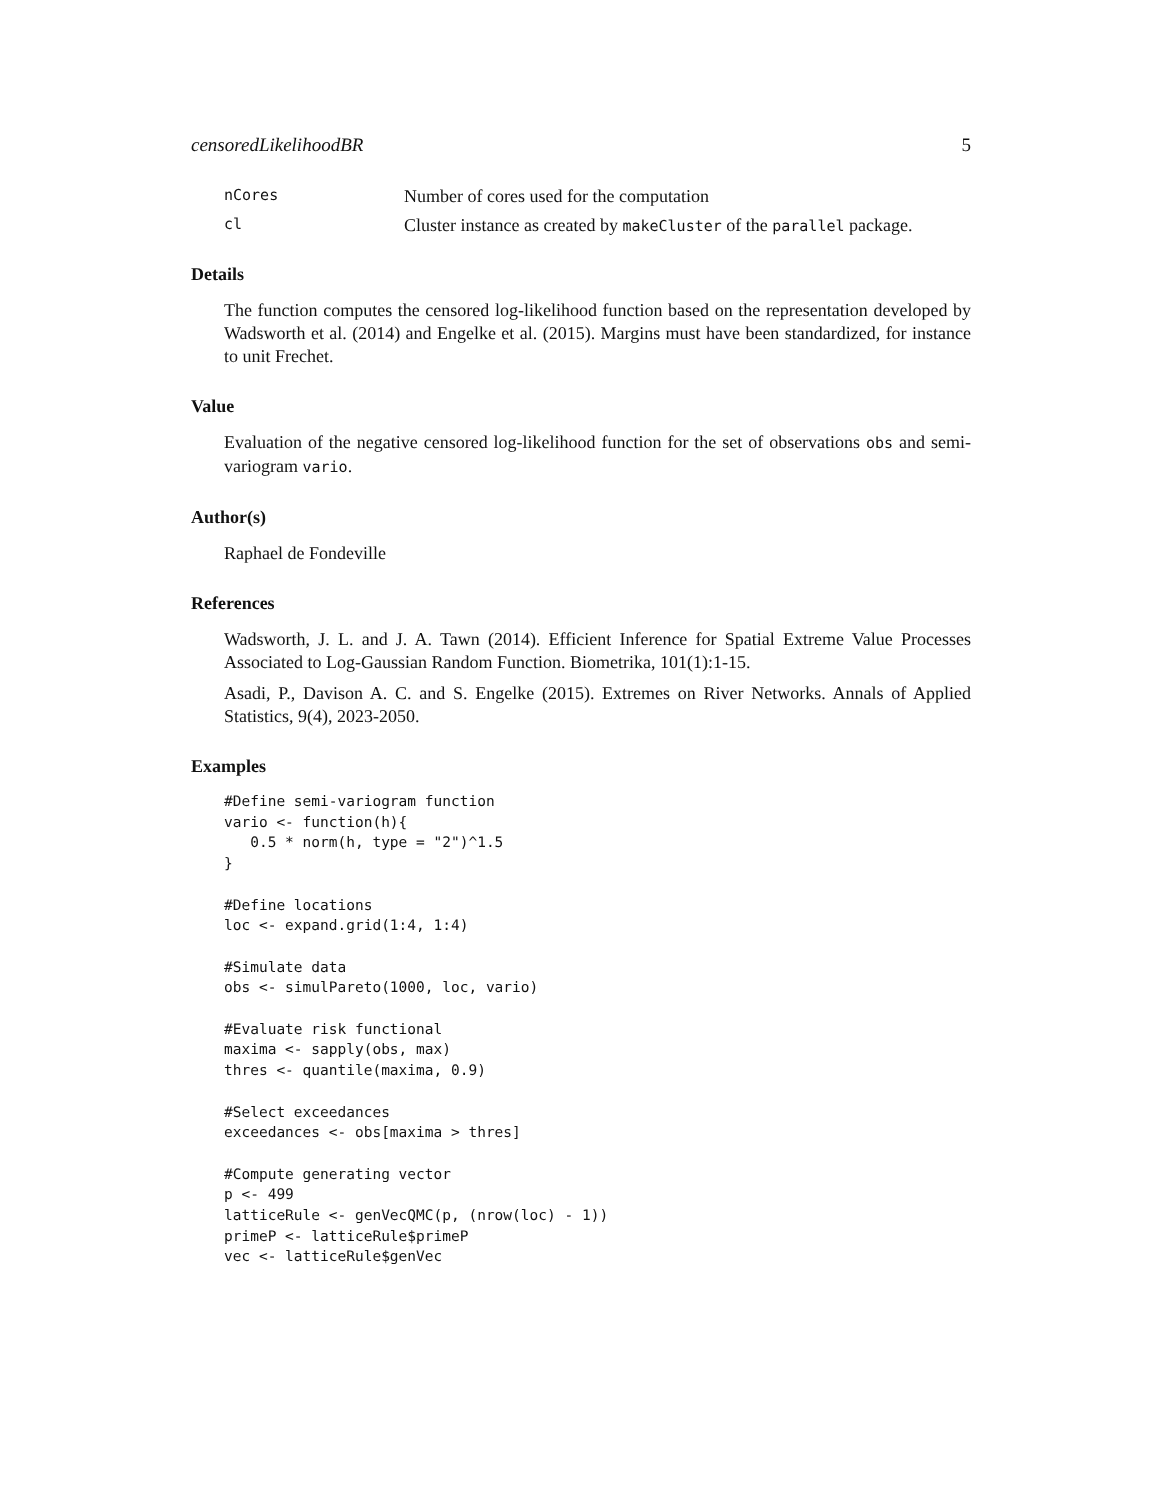censoredLikelihoodBR 5
nCores Number of cores used for the computation cl Cluster instance as created by makeCluster of the parallel package.
Details
The function computes the censored log-likelihood function based on the representation developed by Wadsworth et al. (2014) and Engelke et al. (2015). Margins must have been standardized, for instance to unit Frechet.
Value
Evaluation of the negative censored log-likelihood function for the set of observations obs and semi-variogram vario.
Author(s)
Raphael de Fondeville
References
Wadsworth, J. L. and J. A. Tawn (2014). Efficient Inference for Spatial Extreme Value Processes Associated to Log-Gaussian Random Function. Biometrika, 101(1):1-15.
Asadi, P., Davison A. C. and S. Engelke (2015). Extremes on River Networks. Annals of Applied Statistics, 9(4), 2023-2050.
Examples
#Define semi-variogram function
vario <- function(h){
   0.5 * norm(h, type = "2")^1.5
}

#Define locations
loc <- expand.grid(1:4, 1:4)

#Simulate data
obs <- simulPareto(1000, loc, vario)

#Evaluate risk functional
maxima <- sapply(obs, max)
thres <- quantile(maxima, 0.9)

#Select exceedances
exceedances <- obs[maxima > thres]

#Compute generating vector
p <- 499
latticeRule <- genVecQMC(p, (nrow(loc) - 1))
primeP <- latticeRule$primeP
vec <- latticeRule$genVec